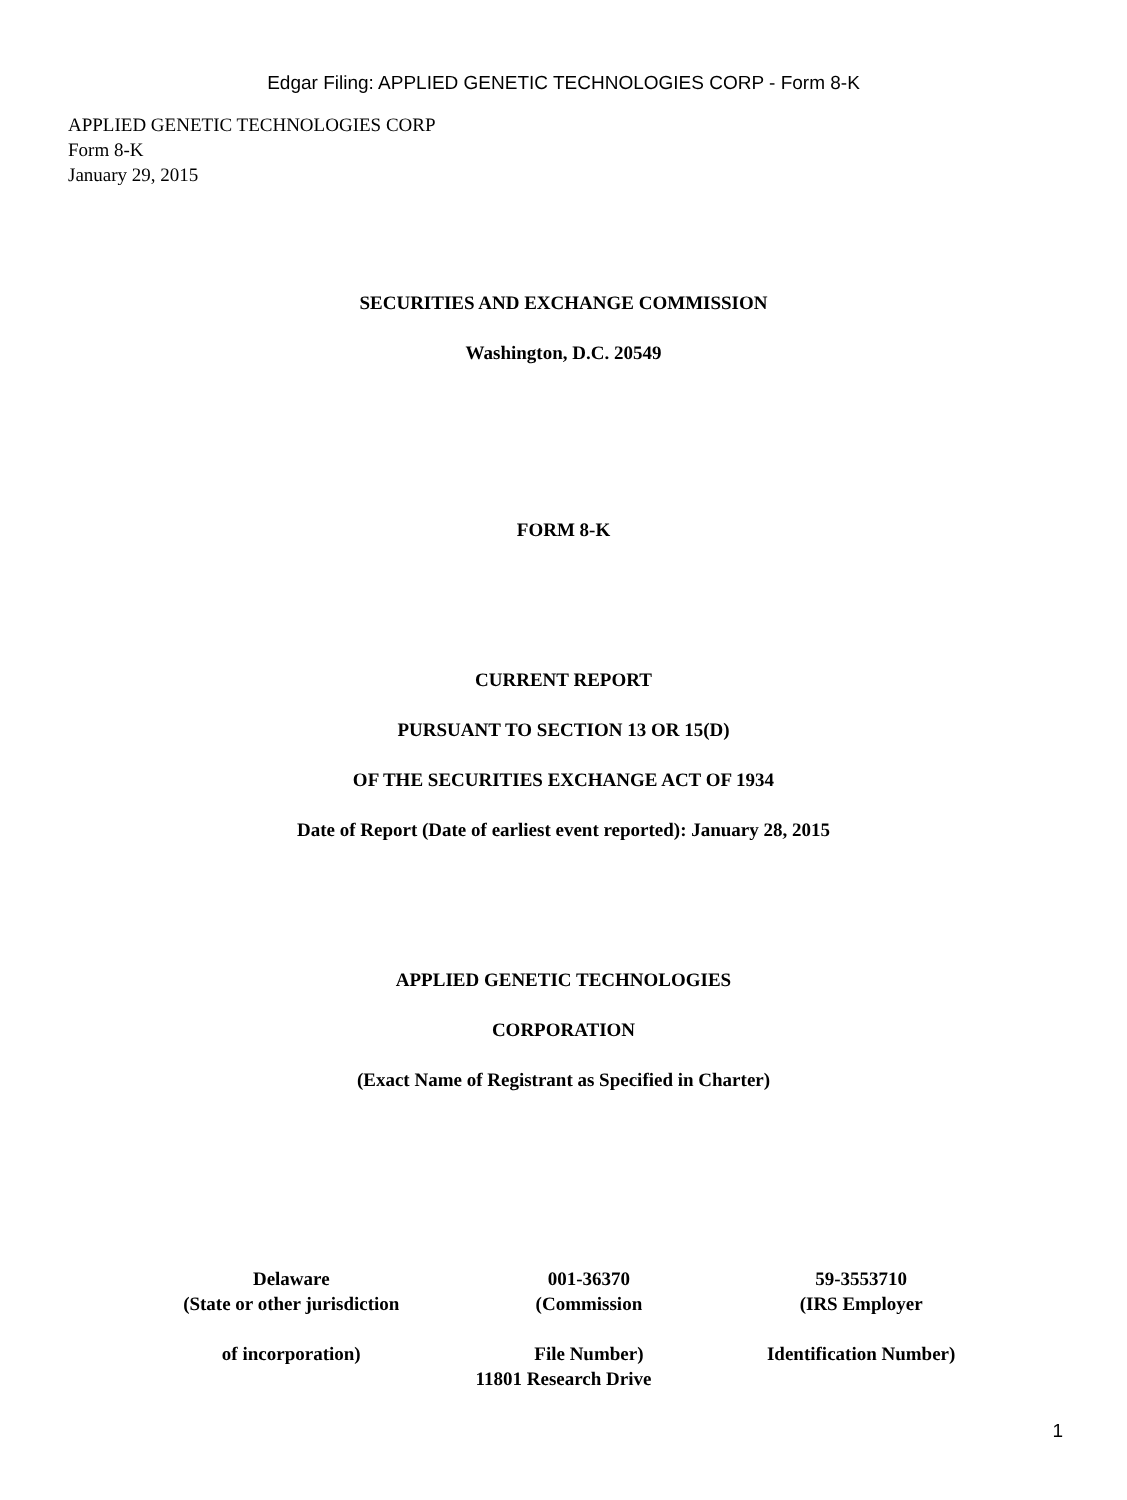Edgar Filing: APPLIED GENETIC TECHNOLOGIES CORP - Form 8-K
APPLIED GENETIC TECHNOLOGIES CORP
Form 8-K
January 29, 2015
SECURITIES AND EXCHANGE COMMISSION
Washington, D.C. 20549
FORM 8-K
CURRENT REPORT
PURSUANT TO SECTION 13 OR 15(D)
OF THE SECURITIES EXCHANGE ACT OF 1934
Date of Report (Date of earliest event reported): January 28, 2015
APPLIED GENETIC TECHNOLOGIES
CORPORATION
(Exact Name of Registrant as Specified in Charter)
| Delaware (State or other jurisdiction of incorporation) | 001-36370 (Commission File Number) | 59-3553710 (IRS Employer Identification Number) |
11801 Research Drive
1